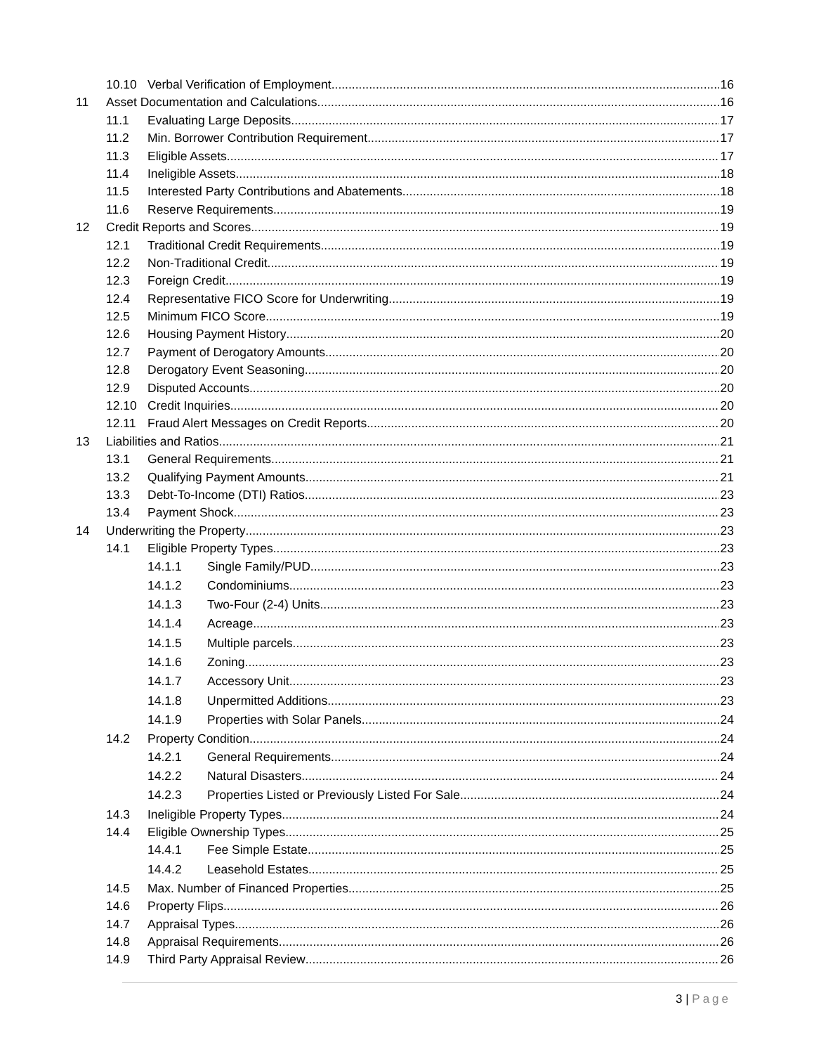10.10 Verbal Verification of Employment 16
11 Asset Documentation and Calculations 16
11.1 Evaluating Large Deposits 17
11.2 Min. Borrower Contribution Requirement 17
11.3 Eligible Assets 17
11.4 Ineligible Assets 18
11.5 Interested Party Contributions and Abatements 18
11.6 Reserve Requirements 19
12 Credit Reports and Scores 19
12.1 Traditional Credit Requirements 19
12.2 Non-Traditional Credit 19
12.3 Foreign Credit 19
12.4 Representative FICO Score for Underwriting 19
12.5 Minimum FICO Score 19
12.6 Housing Payment History 20
12.7 Payment of Derogatory Amounts 20
12.8 Derogatory Event Seasoning 20
12.9 Disputed Accounts 20
12.10 Credit Inquiries 20
12.11 Fraud Alert Messages on Credit Reports 20
13 Liabilities and Ratios 21
13.1 General Requirements 21
13.2 Qualifying Payment Amounts 21
13.3 Debt-To-Income (DTI) Ratios 23
13.4 Payment Shock 23
14 Underwriting the Property 23
14.1 Eligible Property Types 23
14.1.1 Single Family/PUD 23
14.1.2 Condominiums 23
14.1.3 Two-Four (2-4) Units 23
14.1.4 Acreage 23
14.1.5 Multiple parcels 23
14.1.6 Zoning 23
14.1.7 Accessory Unit 23
14.1.8 Unpermitted Additions 23
14.1.9 Properties with Solar Panels 24
14.2 Property Condition 24
14.2.1 General Requirements 24
14.2.2 Natural Disasters 24
14.2.3 Properties Listed or Previously Listed For Sale 24
14.3 Ineligible Property Types 24
14.4 Eligible Ownership Types 25
14.4.1 Fee Simple Estate 25
14.4.2 Leasehold Estates 25
14.5 Max. Number of Financed Properties 25
14.6 Property Flips 26
14.7 Appraisal Types 26
14.8 Appraisal Requirements 26
14.9 Third Party Appraisal Review 26
3 | Page